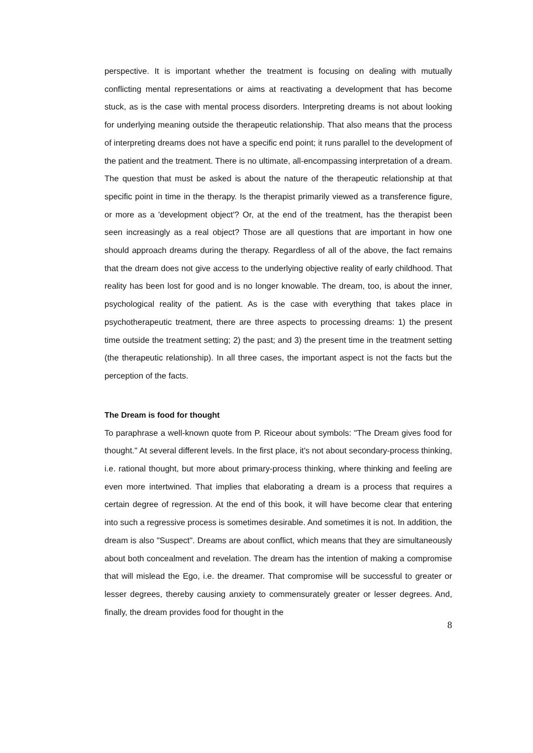perspective. It is important whether the treatment is focusing on dealing with mutually conflicting mental representations or aims at reactivating a development that has become stuck, as is the case with mental process disorders. Interpreting dreams is not about looking for underlying meaning outside the therapeutic relationship. That also means that the process of interpreting dreams does not have a specific end point; it runs parallel to the development of the patient and the treatment. There is no ultimate, all-encompassing interpretation of a dream. The question that must be asked is about the nature of the therapeutic relationship at that specific point in time in the therapy. Is the therapist primarily viewed as a transference figure, or more as a 'development object'? Or, at the end of the treatment, has the therapist been seen increasingly as a real object? Those are all questions that are important in how one should approach dreams during the therapy. Regardless of all of the above, the fact remains that the dream does not give access to the underlying objective reality of early childhood. That reality has been lost for good and is no longer knowable. The dream, too, is about the inner, psychological reality of the patient. As is the case with everything that takes place in psychotherapeutic treatment, there are three aspects to processing dreams: 1) the present time outside the treatment setting; 2) the past; and 3) the present time in the treatment setting (the therapeutic relationship). In all three cases, the important aspect is not the facts but the perception of the facts.
The Dream is food for thought
To paraphrase a well-known quote from P. Riceour about symbols: "The Dream gives food for thought." At several different levels. In the first place, it's not about secondary-process thinking, i.e. rational thought, but more about primary-process thinking, where thinking and feeling are even more intertwined. That implies that elaborating a dream is a process that requires a certain degree of regression. At the end of this book, it will have become clear that entering into such a regressive process is sometimes desirable. And sometimes it is not. In addition, the dream is also "Suspect". Dreams are about conflict, which means that they are simultaneously about both concealment and revelation. The dream has the intention of making a compromise that will mislead the Ego, i.e. the dreamer. That compromise will be successful to greater or lesser degrees, thereby causing anxiety to commensurately greater or lesser degrees. And, finally, the dream provides food for thought in the
8